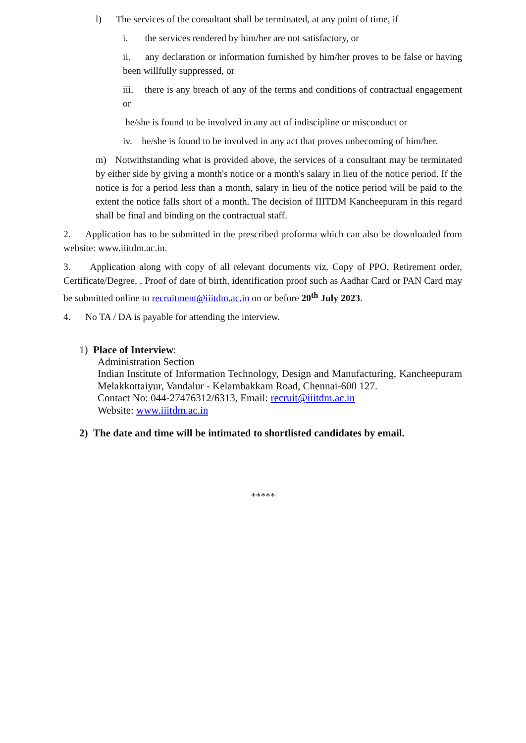l) The services of the consultant shall be terminated, at any point of time, if
i. the services rendered by him/her are not satisfactory, or
ii. any declaration or information furnished by him/her proves to be false or having been willfully suppressed, or
iii. there is any breach of any of the terms and conditions of contractual engagement or
he/she is found to be involved in any act of indiscipline or misconduct or
iv. he/she is found to be involved in any act that proves unbecoming of him/her.
m) Notwithstanding what is provided above, the services of a consultant may be terminated by either side by giving a month's notice or a month's salary in lieu of the notice period. If the notice is for a period less than a month, salary in lieu of the notice period will be paid to the extent the notice falls short of a month. The decision of IIITDM Kancheepuram in this regard shall be final and binding on the contractual staff.
2. Application has to be submitted in the prescribed proforma which can also be downloaded from website: www.iiitdm.ac.in.
3. Application along with copy of all relevant documents viz. Copy of PPO, Retirement order, Certificate/Degree, , Proof of date of birth, identification proof such as Aadhar Card or PAN Card may be submitted online to recruitment@iiitdm.ac.in on or before 20<sup>th</sup> July 2023.
4. No TA / DA is payable for attending the interview.
1) Place of Interview:
Administration Section
Indian Institute of Information Technology, Design and Manufacturing, Kancheepuram Melakkottaiyur, Vandalur - Kelambakkam Road, Chennai-600 127.
Contact No: 044-27476312/6313, Email: recruit@iiitdm.ac.in
Website: www.iiitdm.ac.in
2) The date and time will be intimated to shortlisted candidates by email.
*****